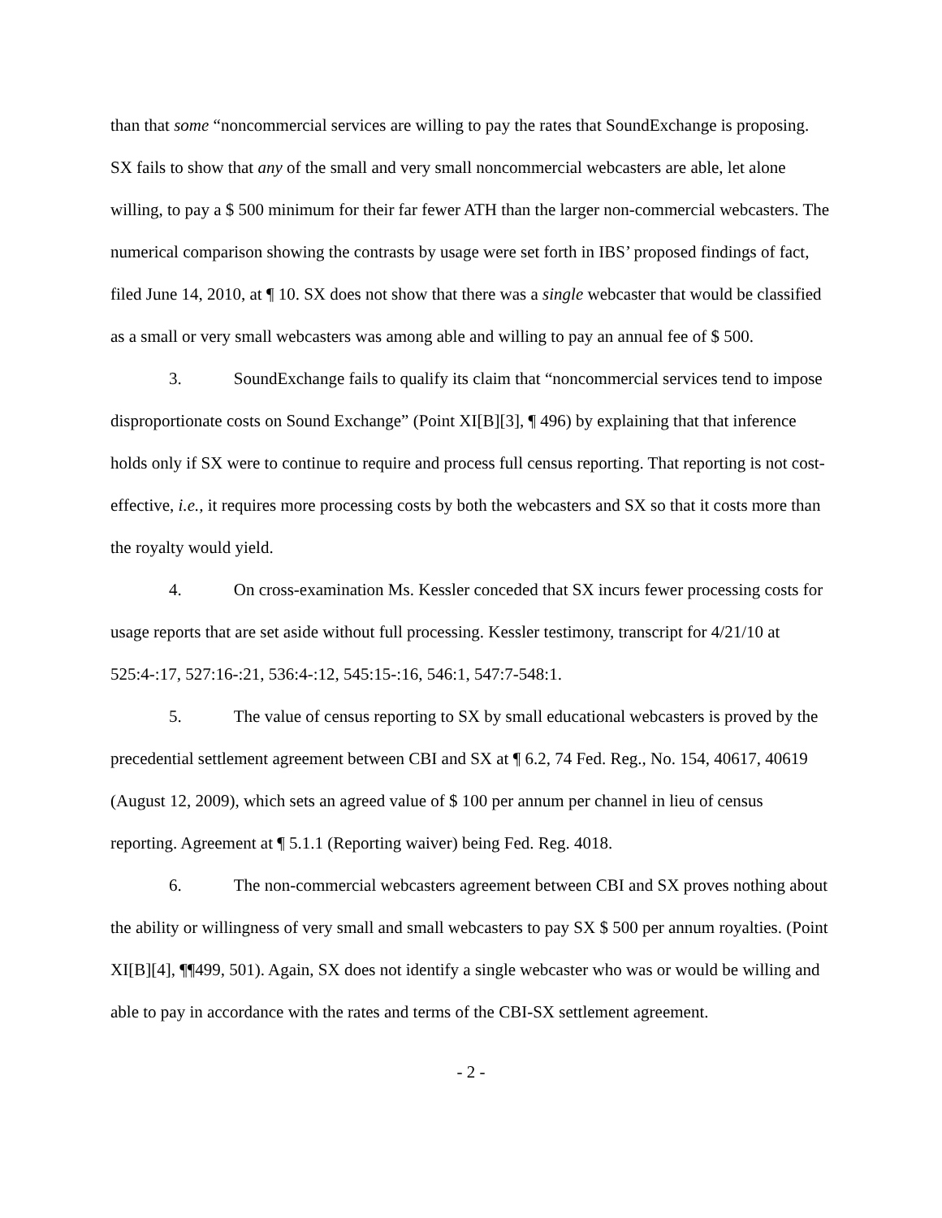than that some “noncommercial services are willing to pay the rates that SoundExchange is proposing. SX fails to show that any of the small and very small noncommercial webcasters are able, let alone willing, to pay a $ 500 minimum for their far fewer ATH than the larger non-commercial webcasters. The numerical comparison showing the contrasts by usage were set forth in IBS’ proposed findings of fact, filed June 14, 2010, at ¶ 10. SX does not show that there was a single webcaster that would be classified as a small or very small webcasters was among able and willing to pay an annual fee of $ 500.
3. SoundExchange fails to qualify its claim that “noncommercial services tend to impose disproportionate costs on Sound Exchange” (Point XI[B][3], ¶ 496) by explaining that that inference holds only if SX were to continue to require and process full census reporting. That reporting is not cost-effective, i.e., it requires more processing costs by both the webcasters and SX so that it costs more than the royalty would yield.
4. On cross-examination Ms. Kessler conceded that SX incurs fewer processing costs for usage reports that are set aside without full processing. Kessler testimony, transcript for 4/21/10 at 525:4-:17, 527:16-:21, 536:4-:12, 545:15-:16, 546:1, 547:7-548:1.
5. The value of census reporting to SX by small educational webcasters is proved by the precedential settlement agreement between CBI and SX at ¶ 6.2, 74 Fed. Reg., No. 154, 40617, 40619 (August 12, 2009), which sets an agreed value of $ 100 per annum per channel in lieu of census reporting. Agreement at ¶ 5.1.1 (Reporting waiver) being Fed. Reg. 4018.
6. The non-commercial webcasters agreement between CBI and SX proves nothing about the ability or willingness of very small and small webcasters to pay SX $ 500 per annum royalties. (Point XI[B][4], ¶¶499, 501). Again, SX does not identify a single webcaster who was or would be willing and able to pay in accordance with the rates and terms of the CBI-SX settlement agreement.
- 2 -